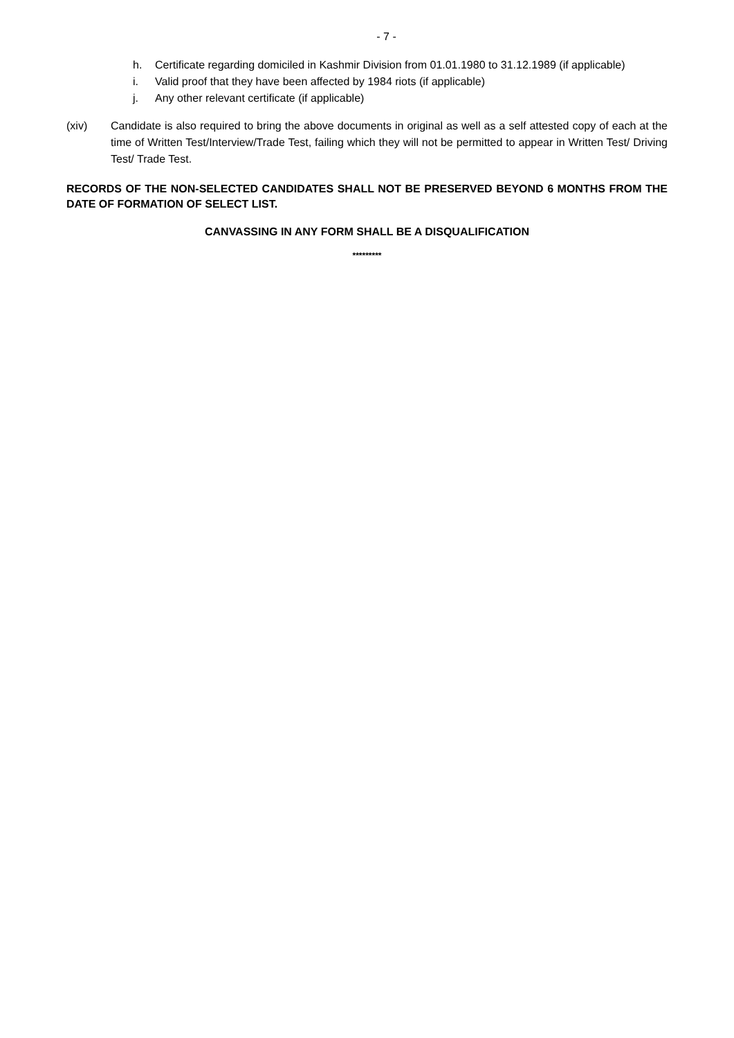- 7 -
h. Certificate regarding domiciled in Kashmir Division from 01.01.1980 to 31.12.1989 (if applicable)
i. Valid proof that they have been affected by 1984 riots (if applicable)
j. Any other relevant certificate (if applicable)
(xiv) Candidate is also required to bring the above documents in original as well as a self attested copy of each at the time of Written Test/Interview/Trade Test, failing which they will not be permitted to appear in Written Test/ Driving Test/ Trade Test.
RECORDS OF THE NON-SELECTED CANDIDATES SHALL NOT BE PRESERVED BEYOND 6 MONTHS FROM THE DATE OF FORMATION OF SELECT LIST.
CANVASSING IN ANY FORM SHALL BE A DISQUALIFICATION
*********